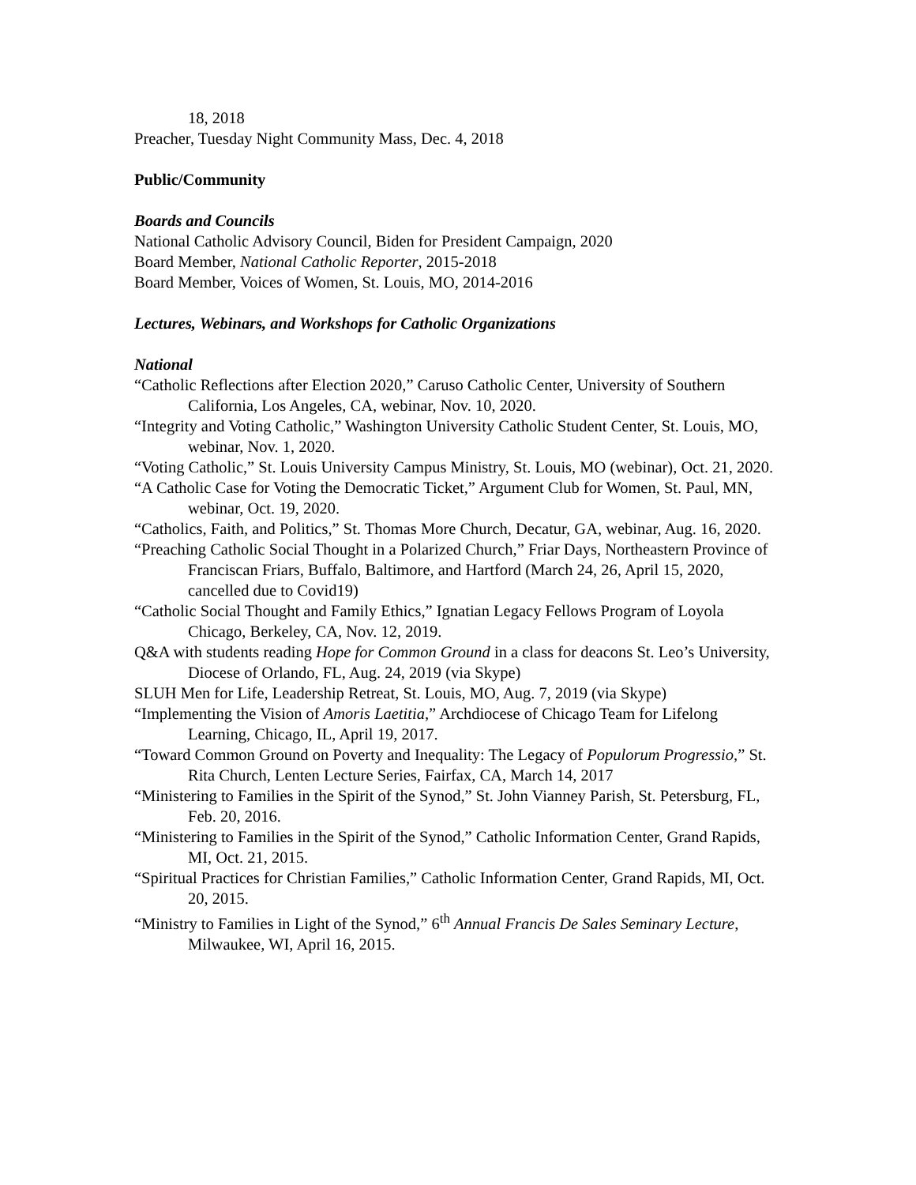18, 2018
Preacher, Tuesday Night Community Mass, Dec. 4, 2018
Public/Community
Boards and Councils
National Catholic Advisory Council, Biden for President Campaign, 2020
Board Member, National Catholic Reporter, 2015-2018
Board Member, Voices of Women, St. Louis, MO, 2014-2016
Lectures, Webinars, and Workshops for Catholic Organizations
National
“Catholic Reflections after Election 2020,” Caruso Catholic Center, University of Southern California, Los Angeles, CA, webinar, Nov. 10, 2020.
“Integrity and Voting Catholic,” Washington University Catholic Student Center, St. Louis, MO, webinar, Nov. 1, 2020.
“Voting Catholic,” St. Louis University Campus Ministry, St. Louis, MO (webinar), Oct. 21, 2020.
“A Catholic Case for Voting the Democratic Ticket,” Argument Club for Women, St. Paul, MN, webinar, Oct. 19, 2020.
“Catholics, Faith, and Politics,” St. Thomas More Church, Decatur, GA, webinar, Aug. 16, 2020.
“Preaching Catholic Social Thought in a Polarized Church,” Friar Days, Northeastern Province of Franciscan Friars, Buffalo, Baltimore, and Hartford (March 24, 26, April 15, 2020, cancelled due to Covid19)
“Catholic Social Thought and Family Ethics,” Ignatian Legacy Fellows Program of Loyola Chicago, Berkeley, CA, Nov. 12, 2019.
Q&A with students reading Hope for Common Ground in a class for deacons St. Leo’s University, Diocese of Orlando, FL, Aug. 24, 2019 (via Skype)
SLUH Men for Life, Leadership Retreat, St. Louis, MO, Aug. 7, 2019 (via Skype)
“Implementing the Vision of Amoris Laetitia,” Archdiocese of Chicago Team for Lifelong Learning, Chicago, IL, April 19, 2017.
“Toward Common Ground on Poverty and Inequality: The Legacy of Populorum Progressio,” St. Rita Church, Lenten Lecture Series, Fairfax, CA, March 14, 2017
“Ministering to Families in the Spirit of the Synod,” St. John Vianney Parish, St. Petersburg, FL, Feb. 20, 2016.
“Ministering to Families in the Spirit of the Synod,” Catholic Information Center, Grand Rapids, MI, Oct. 21, 2015.
“Spiritual Practices for Christian Families,” Catholic Information Center, Grand Rapids, MI, Oct. 20, 2015.
“Ministry to Families in Light of the Synod,” 6<sup>th</sup> Annual Francis De Sales Seminary Lecture, Milwaukee, WI, April 16, 2015.